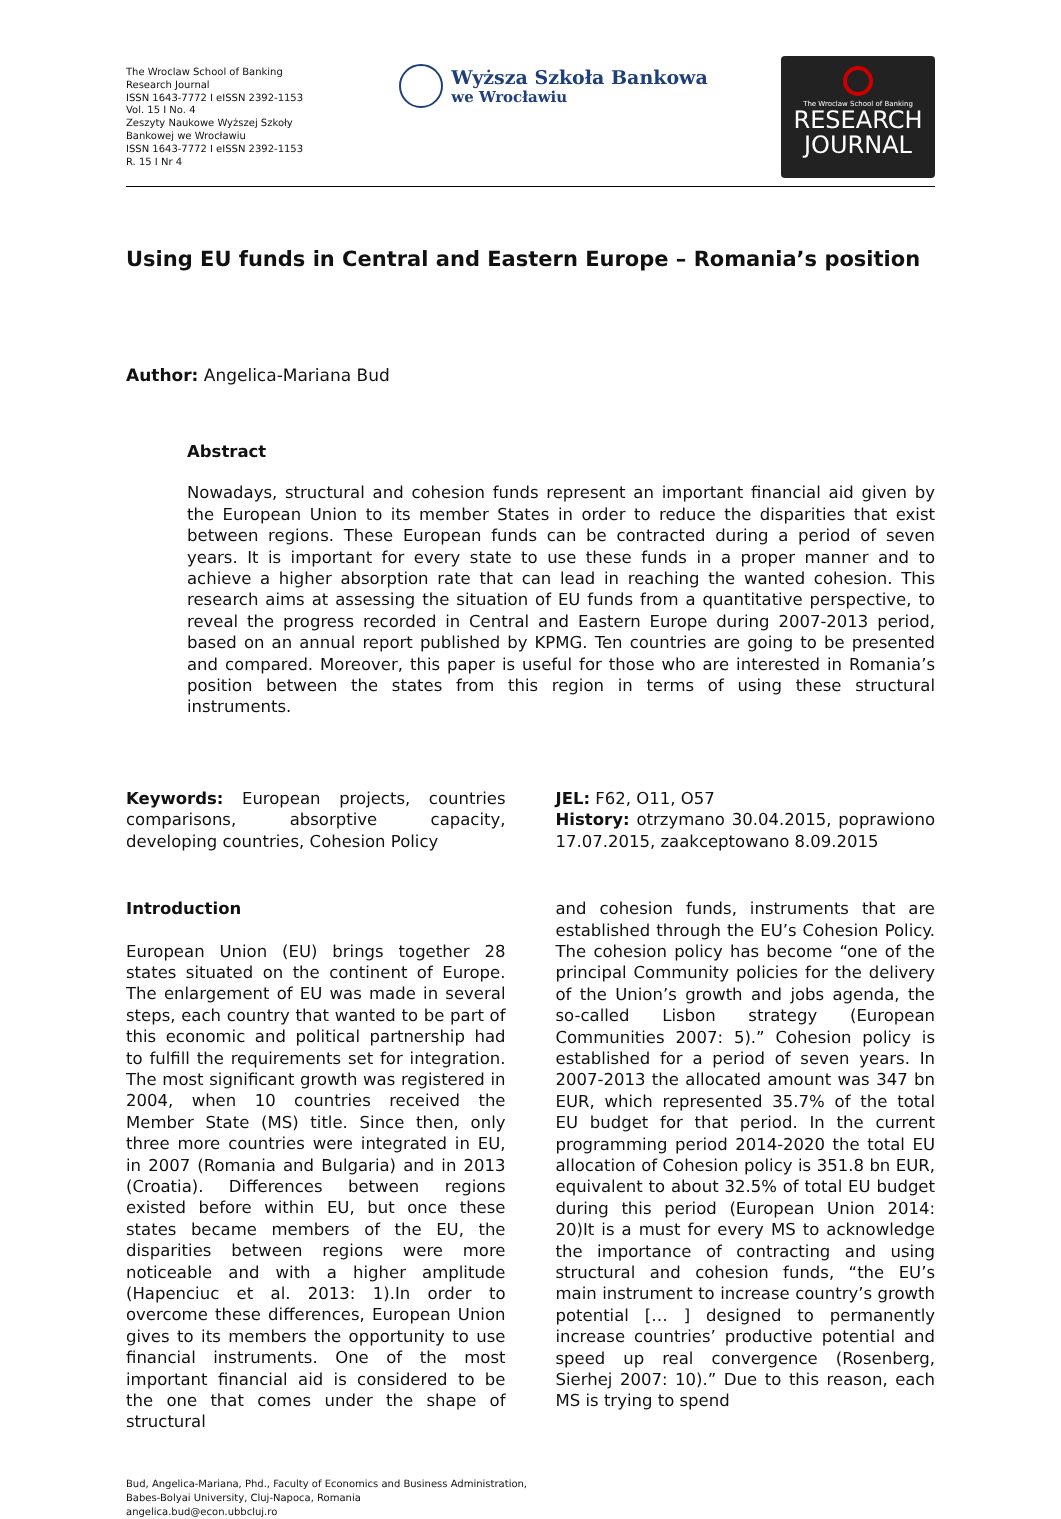The Wroclaw School of Banking Research Journal
ISSN 1643-7772 I eISSN 2392-1153
Vol. 15 I No. 4
Zeszyty Naukowe Wyższej Szkoły Bankowej we Wrocławiu
ISSN 1643-7772 I eISSN 2392-1153
R. 15 I Nr 4
Wyższa Szkoła Bankowa
we Wrocławiu
The Wroclaw School of Banking
RESEARCH
JOURNAL
Using EU funds in Central and Eastern Europe – Romania’s position
Author: Angelica-Mariana Bud
Abstract
Nowadays, structural and cohesion funds represent an important financial aid given by the European Union to its member States in order to reduce the disparities that exist between regions. These European funds can be contracted during a period of seven years. It is important for every state to use these funds in a proper manner and to achieve a higher absorption rate that can lead in reaching the wanted cohesion. This research aims at assessing the situation of EU funds from a quantitative perspective, to reveal the progress recorded in Central and Eastern Europe during 2007-2013 period, based on an annual report published by KPMG. Ten countries are going to be presented and compared. Moreover, this paper is useful for those who are interested in Romania’s position between the states from this region in terms of using these structural instruments.
Keywords: European projects, countries comparisons, absorptive capacity, developing countries, Cohesion Policy
JEL: F62, O11, O57
History: otrzymano 30.04.2015, poprawiono 17.07.2015, zaakceptowano 8.09.2015
Introduction
European Union (EU) brings together 28 states situated on the continent of Europe. The enlargement of EU was made in several steps, each country that wanted to be part of this economic and political partnership had to fulfill the requirements set for integration. The most significant growth was registered in 2004, when 10 countries received the Member State (MS) title. Since then, only three more countries were integrated in EU, in 2007 (Romania and Bulgaria) and in 2013 (Croatia). Differences between regions existed before within EU, but once these states became members of the EU, the disparities between regions were more noticeable and with a higher amplitude (Hapenciuc et al. 2013: 1).In order to overcome these differences, European Union gives to its members the opportunity to use financial instruments. One of the most important financial aid is considered to be the one that comes under the shape of structural
and cohesion funds, instruments that are established through the EU’s Cohesion Policy. The cohesion policy has become “one of the principal Community policies for the delivery of the Union’s growth and jobs agenda, the so-called Lisbon strategy (European Communities 2007: 5).” Cohesion policy is established for a period of seven years. In 2007-2013 the allocated amount was 347 bn EUR, which represented 35.7% of the total EU budget for that period. In the current programming period 2014-2020 the total EU allocation of Cohesion policy is 351.8 bn EUR, equivalent to about 32.5% of total EU budget during this period (European Union 2014: 20)It is a must for every MS to acknowledge the importance of contracting and using structural and cohesion funds, “the EU’s main instrument to increase country’s growth potential [… ] designed to permanently increase countries’ productive potential and speed up real convergence (Rosenberg, Sierhej 2007: 10).” Due to this reason, each MS is trying to spend
Bud, Angelica-Mariana, Phd., Faculty of Economics and Business Administration,
Babes-Bolyai University, Cluj-Napoca, Romania
angelica.bud@econ.ubbcluj.ro